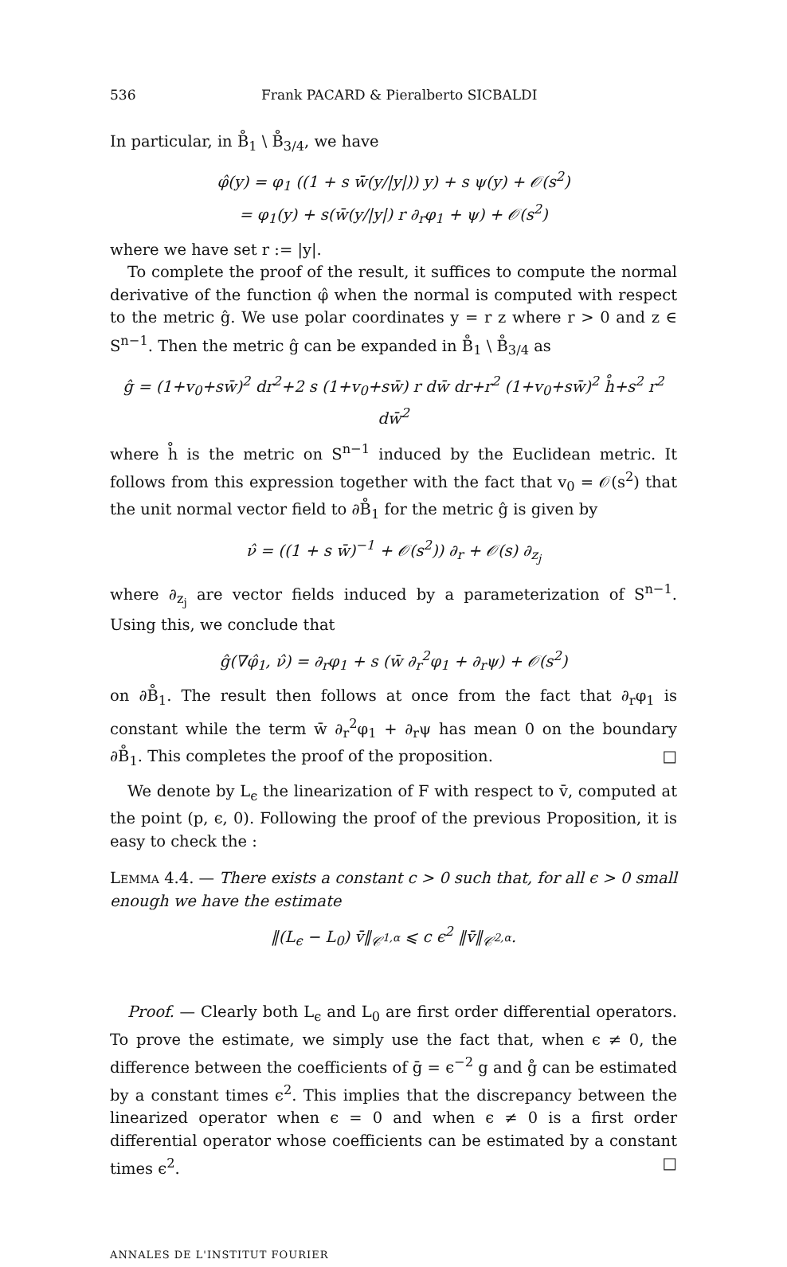536 Frank PACARD & Pieralberto SICBALDI
In particular, in B̊<sub>1</sub> \ B̊<sub>3/4</sub>, we have
φ̂(y) = φ<sub>1</sub> ((1 + s w̄(y/|y|)) y) + s ψ(y) + 𝒪(s<sup>2</sup>)
= φ<sub>1</sub>(y) + s(w̄(y/|y|) r ∂<sub>r</sub>φ<sub>1</sub> + ψ) + 𝒪(s<sup>2</sup>)
where we have set r := |y|.
To complete the proof of the result, it suffices to compute the normal derivative of the function φ̂ when the normal is computed with respect to the metric ĝ. We use polar coordinates y = r z where r > 0 and z ∈ S<sup>n−1</sup>. Then the metric ĝ can be expanded in B̊<sub>1</sub> \ B̊<sub>3/4</sub> as
ĝ = (1+v<sub>0</sub>+sw̄)<sup>2</sup> dr<sup>2</sup>+2 s (1+v<sub>0</sub>+sw̄) r dw̄ dr+r<sup>2</sup> (1+v<sub>0</sub>+sw̄)<sup>2</sup> h̊+s<sup>2</sup> r<sup>2</sup> dw̄<sup>2</sup>
where h̊ is the metric on S<sup>n−1</sup> induced by the Euclidean metric. It follows from this expression together with the fact that v<sub>0</sub> = 𝒪(s<sup>2</sup>) that the unit normal vector field to ∂B̊<sub>1</sub> for the metric ĝ is given by
ν̂ = ((1 + s w̄)<sup>−1</sup> + 𝒪(s<sup>2</sup>)) ∂<sub>r</sub> + 𝒪(s) ∂<sub>z<sub>j</sub></sub>
where ∂<sub>z<sub>j</sub></sub> are vector fields induced by a parameterization of S<sup>n−1</sup>. Using this, we conclude that
ĝ(∇φ̂<sub>1</sub>, ν̂) = ∂<sub>r</sub>φ<sub>1</sub> + s (w̄ ∂<sub>r</sub><sup>2</sup>φ<sub>1</sub> + ∂<sub>r</sub>ψ) + 𝒪(s<sup>2</sup>)
on ∂B̊<sub>1</sub>. The result then follows at once from the fact that ∂<sub>r</sub>φ<sub>1</sub> is constant while the term w̄ ∂<sub>r</sub><sup>2</sup>φ<sub>1</sub> + ∂<sub>r</sub>ψ has mean 0 on the boundary ∂B̊<sub>1</sub>. This completes the proof of the proposition. □
We denote by L<sub>ϵ</sub> the linearization of F with respect to v̄, computed at the point (p, ϵ, 0). Following the proof of the previous Proposition, it is easy to check the :
Lemma 4.4. — There exists a constant c > 0 such that, for all ϵ > 0 small enough we have the estimate
‖(L<sub>ϵ</sub> − L<sub>0</sub>) v̄‖<sub>𝒞<sup>1,α</sup></sub> ⩽ c ϵ<sup>2</sup> ‖v̄‖<sub>𝒞<sup>2,α</sup></sub>.
Proof. — Clearly both L<sub>ϵ</sub> and L<sub>0</sub> are first order differential operators. To prove the estimate, we simply use the fact that, when ϵ ≠ 0, the difference between the coefficients of ḡ = ϵ<sup>−2</sup> g and g̊ can be estimated by a constant times ϵ<sup>2</sup>. This implies that the discrepancy between the linearized operator when ϵ = 0 and when ϵ ≠ 0 is a first order differential operator whose coefficients can be estimated by a constant times ϵ<sup>2</sup>. □
ANNALES DE L'INSTITUT FOURIER